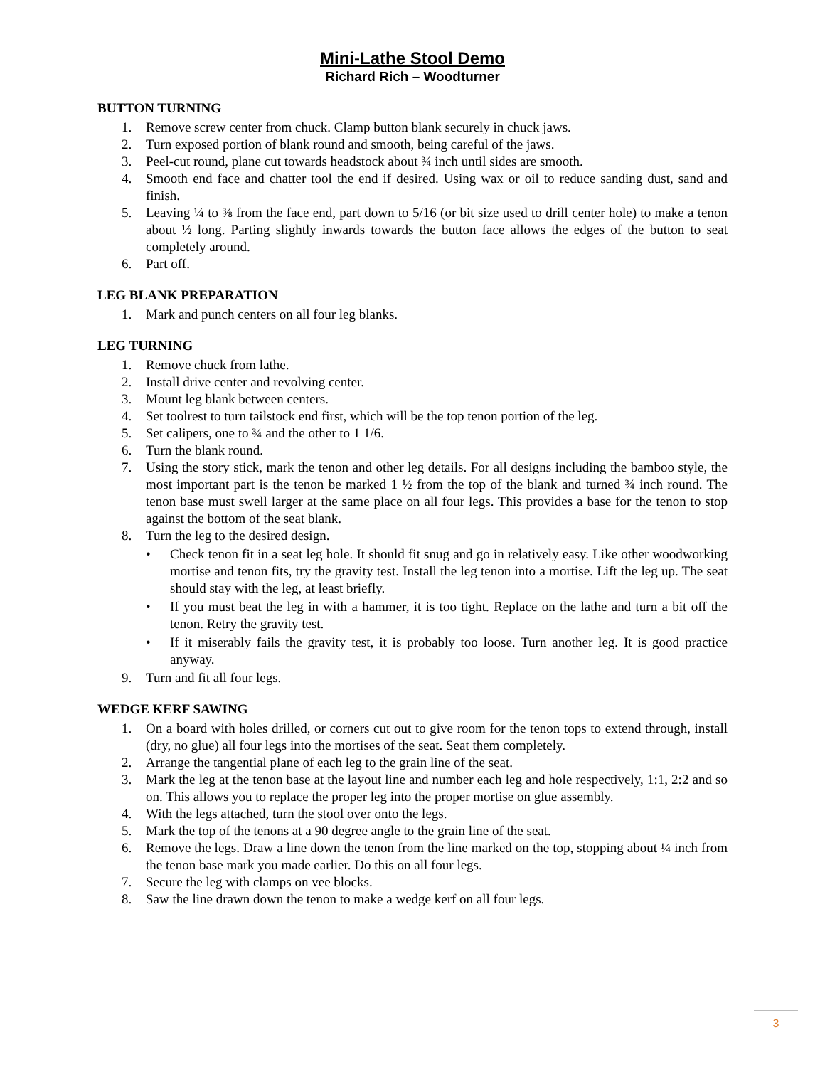Mini-Lathe Stool Demo
Richard Rich – Woodturner
BUTTON TURNING
1. Remove screw center from chuck. Clamp button blank securely in chuck jaws.
2. Turn exposed portion of blank round and smooth, being careful of the jaws.
3. Peel-cut round, plane cut towards headstock about ¾ inch until sides are smooth.
4. Smooth end face and chatter tool the end if desired. Using wax or oil to reduce sanding dust, sand and finish.
5. Leaving ¼ to ⅜ from the face end, part down to 5/16 (or bit size used to drill center hole) to make a tenon about ½ long. Parting slightly inwards towards the button face allows the edges of the button to seat completely around.
6. Part off.
LEG BLANK PREPARATION
1. Mark and punch centers on all four leg blanks.
LEG TURNING
1. Remove chuck from lathe.
2. Install drive center and revolving center.
3. Mount leg blank between centers.
4. Set toolrest to turn tailstock end first, which will be the top tenon portion of the leg.
5. Set calipers, one to ¾ and the other to 1 1/6.
6. Turn the blank round.
7. Using the story stick, mark the tenon and other leg details. For all designs including the bamboo style, the most important part is the tenon be marked 1 ½ from the top of the blank and turned ¾ inch round. The tenon base must swell larger at the same place on all four legs. This provides a base for the tenon to stop against the bottom of the seat blank.
8. Turn the leg to the desired design.
• Check tenon fit in a seat leg hole. It should fit snug and go in relatively easy. Like other woodworking mortise and tenon fits, try the gravity test. Install the leg tenon into a mortise. Lift the leg up. The seat should stay with the leg, at least briefly.
• If you must beat the leg in with a hammer, it is too tight. Replace on the lathe and turn a bit off the tenon. Retry the gravity test.
• If it miserably fails the gravity test, it is probably too loose. Turn another leg. It is good practice anyway.
9. Turn and fit all four legs.
WEDGE KERF SAWING
1. On a board with holes drilled, or corners cut out to give room for the tenon tops to extend through, install (dry, no glue) all four legs into the mortises of the seat. Seat them completely.
2. Arrange the tangential plane of each leg to the grain line of the seat.
3. Mark the leg at the tenon base at the layout line and number each leg and hole respectively, 1:1, 2:2 and so on. This allows you to replace the proper leg into the proper mortise on glue assembly.
4. With the legs attached, turn the stool over onto the legs.
5. Mark the top of the tenons at a 90 degree angle to the grain line of the seat.
6. Remove the legs. Draw a line down the tenon from the line marked on the top, stopping about ¼ inch from the tenon base mark you made earlier. Do this on all four legs.
7. Secure the leg with clamps on vee blocks.
8. Saw the line drawn down the tenon to make a wedge kerf on all four legs.
3